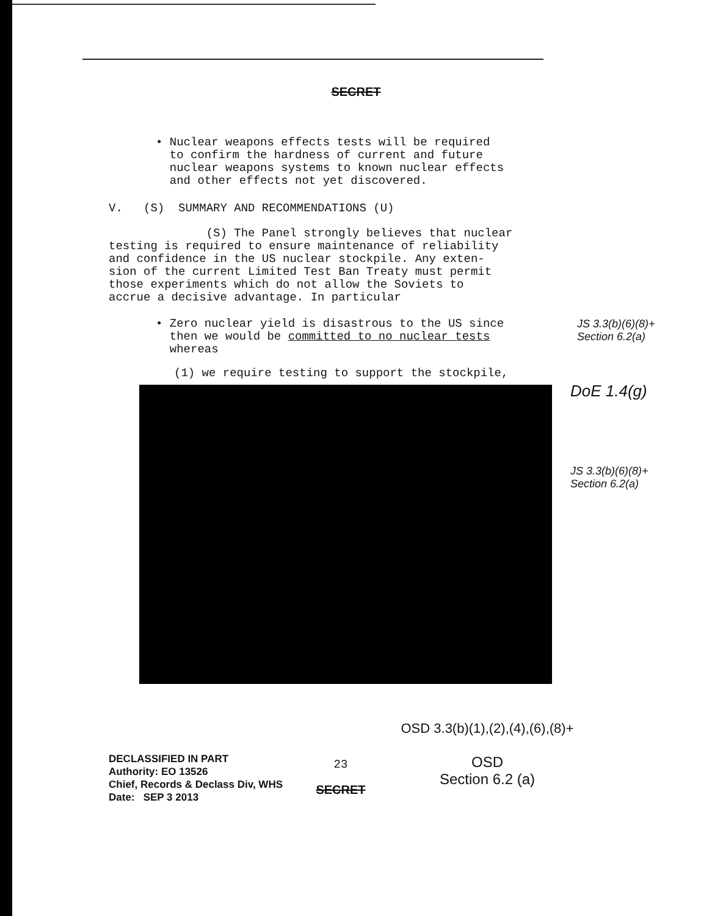SECRET
• Nuclear weapons effects tests will be required
to confirm the hardness of current and future
nuclear weapons systems to known nuclear effects
and other effects not yet discovered.
V. (S) SUMMARY AND RECOMMENDATIONS (U)
(S) The Panel strongly believes that nuclear
testing is required to ensure maintenance of reliability
and confidence in the US nuclear stockpile. Any exten-
sion of the current Limited Test Ban Treaty must permit
those experiments which do not allow the Soviets to
accrue a decisive advantage. In particular
• Zero nuclear yield is disastrous to the US since
then we would be committed to no nuclear tests
whereas
JS 3.3(b)(6)(8)+
Section 6.2(a)
(1) we require testing to support the stockpile,
DoE 1.4(g)
JS 3.3(b)(6)(8)+
Section 6.2(a)
DECLASSIFIED IN PART
Authority: EO 13526
Chief, Records & Declass Div, WHS
Date: SEP 3 2013
23
SECRET
OSD 3.3(b)(1),(2),(4),(6),(8)+
OSD
Section 6.2 (a)